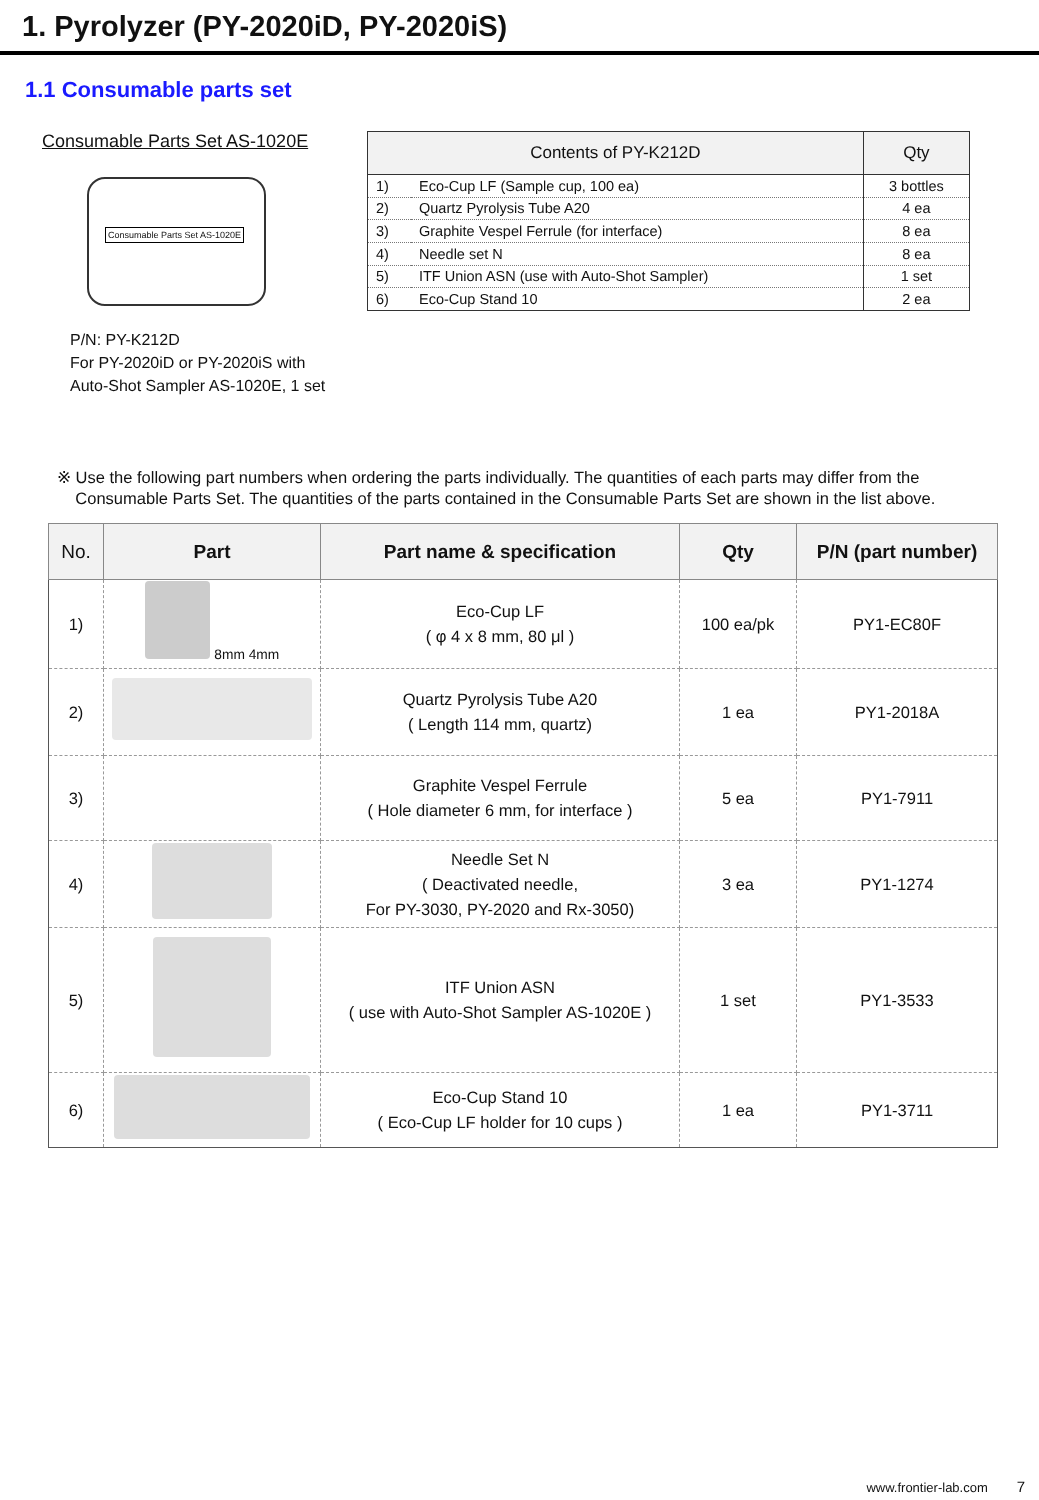1. Pyrolyzer (PY-2020iD, PY-2020iS)
1.1 Consumable parts set
Consumable Parts Set AS-1020E
Consumable Parts Set AS-1020E
P/N: PY-K212D
For PY-2020iD or PY-2020iS with
Auto-Shot Sampler AS-1020E, 1 set
| Contents of PY-K212D | | Qty |
| --- | --- | --- |
| 1) | Eco-Cup LF (Sample cup, 100 ea) | 3 bottles |
| 2) | Quartz Pyrolysis Tube A20 | 4 ea |
| 3) | Graphite Vespel Ferrule (for interface) | 8 ea |
| 4) | Needle set N | 8 ea |
| 5) | ITF Union ASN (use with Auto-Shot Sampler) | 1 set |
| 6) | Eco-Cup Stand 10 | 2 ea |
※ Use the following part numbers when ordering the parts individually. The quantities of each parts may differ from the
Consumable Parts Set. The quantities of the parts contained in the Consumable Parts Set are shown in the list above.
| No. | Part | Part name & specification | Qty | P/N (part number) |
| --- | --- | --- | --- | --- |
| 1) | 8mm 4mm | Eco-Cup LF ( φ 4 x 8 mm, 80 μl ) | 100 ea/pk | PY1-EC80F |
| 2) | | Quartz Pyrolysis Tube A20 ( Length 114 mm, quartz) | 1 ea | PY1-2018A |
| 3) | | Graphite Vespel Ferrule ( Hole diameter 6 mm, for interface ) | 5 ea | PY1-7911 |
| 4) | | Needle Set N ( Deactivated needle, For PY-3030, PY-2020 and Rx-3050) | 3 ea | PY1-1274 |
| 5) | | ITF Union ASN ( use with Auto-Shot Sampler AS-1020E ) | 1 set | PY1-3533 |
| 6) | | Eco-Cup Stand 10 ( Eco-Cup LF holder for 10 cups ) | 1 ea | PY1-3711 |
www.frontier-lab.com 7